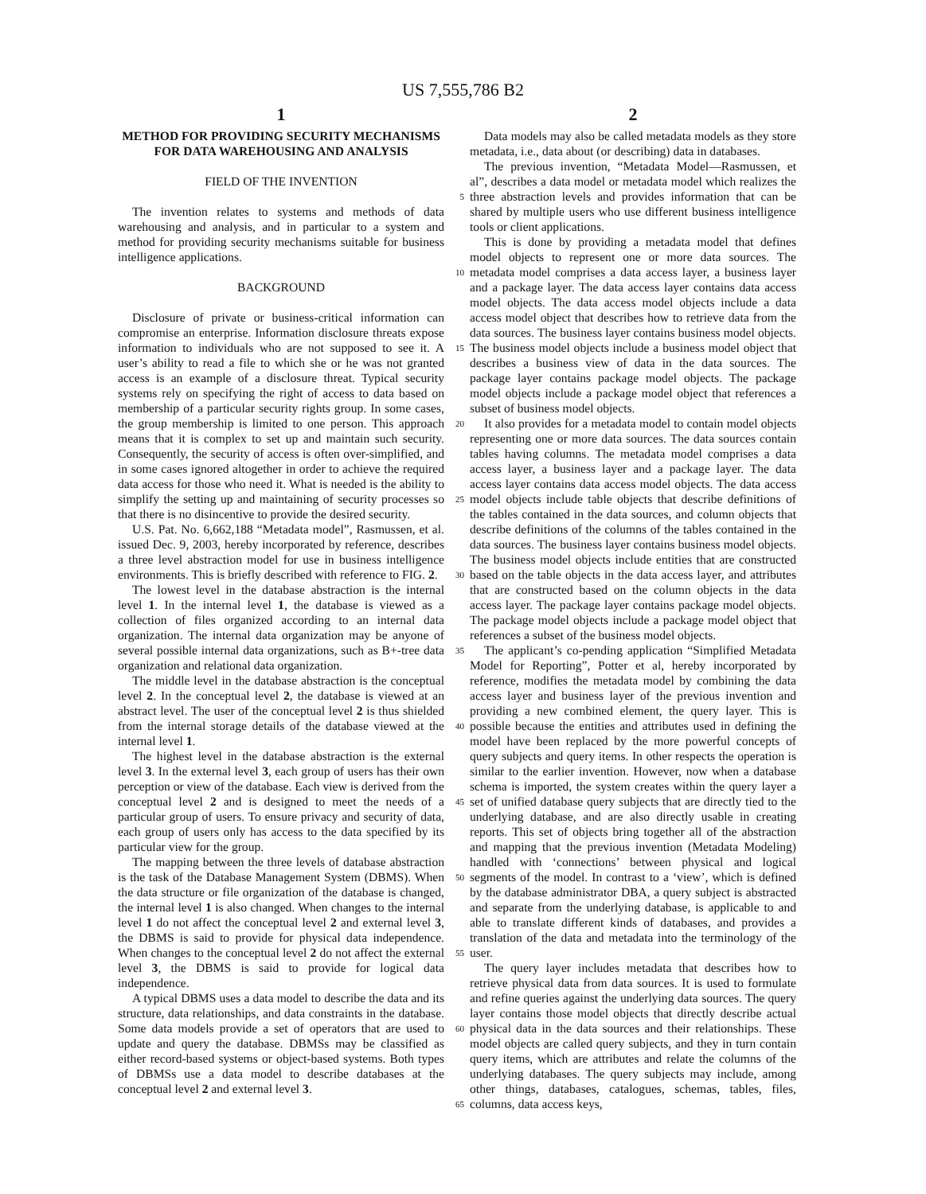US 7,555,786 B2
1
METHOD FOR PROVIDING SECURITY MECHANISMS FOR DATA WAREHOUSING AND ANALYSIS
FIELD OF THE INVENTION
The invention relates to systems and methods of data warehousing and analysis, and in particular to a system and method for providing security mechanisms suitable for business intelligence applications.
BACKGROUND
Disclosure of private or business-critical information can compromise an enterprise. Information disclosure threats expose information to individuals who are not supposed to see it. A user’s ability to read a file to which she or he was not granted access is an example of a disclosure threat. Typical security systems rely on specifying the right of access to data based on membership of a particular security rights group. In some cases, the group membership is limited to one person. This approach means that it is complex to set up and maintain such security. Consequently, the security of access is often over-simplified, and in some cases ignored altogether in order to achieve the required data access for those who need it. What is needed is the ability to simplify the setting up and maintaining of security processes so that there is no disincentive to provide the desired security.
U.S. Pat. No. 6,662,188 “Metadata model”, Rasmussen, et al. issued Dec. 9, 2003, hereby incorporated by reference, describes a three level abstraction model for use in business intelligence environments. This is briefly described with reference to FIG. 2.
The lowest level in the database abstraction is the internal level 1. In the internal level 1, the database is viewed as a collection of files organized according to an internal data organization. The internal data organization may be anyone of several possible internal data organizations, such as B+-tree data organization and relational data organization.
The middle level in the database abstraction is the conceptual level 2. In the conceptual level 2, the database is viewed at an abstract level. The user of the conceptual level 2 is thus shielded from the internal storage details of the database viewed at the internal level 1.
The highest level in the database abstraction is the external level 3. In the external level 3, each group of users has their own perception or view of the database. Each view is derived from the conceptual level 2 and is designed to meet the needs of a particular group of users. To ensure privacy and security of data, each group of users only has access to the data specified by its particular view for the group.
The mapping between the three levels of database abstraction is the task of the Database Management System (DBMS). When the data structure or file organization of the database is changed, the internal level 1 is also changed. When changes to the internal level 1 do not affect the conceptual level 2 and external level 3, the DBMS is said to provide for physical data independence. When changes to the conceptual level 2 do not affect the external level 3, the DBMS is said to provide for logical data independence.
A typical DBMS uses a data model to describe the data and its structure, data relationships, and data constraints in the database. Some data models provide a set of operators that are used to update and query the database. DBMSs may be classified as either record-based systems or object-based systems. Both types of DBMSs use a data model to describe databases at the conceptual level 2 and external level 3.
5
10
15
20
25
30
35
40
45
50
55
60
65
2
Data models may also be called metadata models as they store metadata, i.e., data about (or describing) data in databases.
The previous invention, “Metadata Model—Rasmussen, et al”, describes a data model or metadata model which realizes the three abstraction levels and provides information that can be shared by multiple users who use different business intelligence tools or client applications.
This is done by providing a metadata model that defines model objects to represent one or more data sources. The metadata model comprises a data access layer, a business layer and a package layer. The data access layer contains data access model objects. The data access model objects include a data access model object that describes how to retrieve data from the data sources. The business layer contains business model objects. The business model objects include a business model object that describes a business view of data in the data sources. The package layer contains package model objects. The package model objects include a package model object that references a subset of business model objects.
It also provides for a metadata model to contain model objects representing one or more data sources. The data sources contain tables having columns. The metadata model comprises a data access layer, a business layer and a package layer. The data access layer contains data access model objects. The data access model objects include table objects that describe definitions of the tables contained in the data sources, and column objects that describe definitions of the columns of the tables contained in the data sources. The business layer contains business model objects. The business model objects include entities that are constructed based on the table objects in the data access layer, and attributes that are constructed based on the column objects in the data access layer. The package layer contains package model objects. The package model objects include a package model object that references a subset of the business model objects.
The applicant’s co-pending application “Simplified Metadata Model for Reporting”, Potter et al, hereby incorporated by reference, modifies the metadata model by combining the data access layer and business layer of the previous invention and providing a new combined element, the query layer. This is possible because the entities and attributes used in defining the model have been replaced by the more powerful concepts of query subjects and query items. In other respects the operation is similar to the earlier invention. However, now when a database schema is imported, the system creates within the query layer a set of unified database query subjects that are directly tied to the underlying database, and are also directly usable in creating reports. This set of objects bring together all of the abstraction and mapping that the previous invention (Metadata Modeling) handled with ‘connections’ between physical and logical segments of the model. In contrast to a ‘view’, which is defined by the database administrator DBA, a query subject is abstracted and separate from the underlying database, is applicable to and able to translate different kinds of databases, and provides a translation of the data and metadata into the terminology of the user.
The query layer includes metadata that describes how to retrieve physical data from data sources. It is used to formulate and refine queries against the underlying data sources. The query layer contains those model objects that directly describe actual physical data in the data sources and their relationships. These model objects are called query subjects, and they in turn contain query items, which are attributes and relate the columns of the underlying databases. The query subjects may include, among other things, databases, catalogues, schemas, tables, files, columns, data access keys,